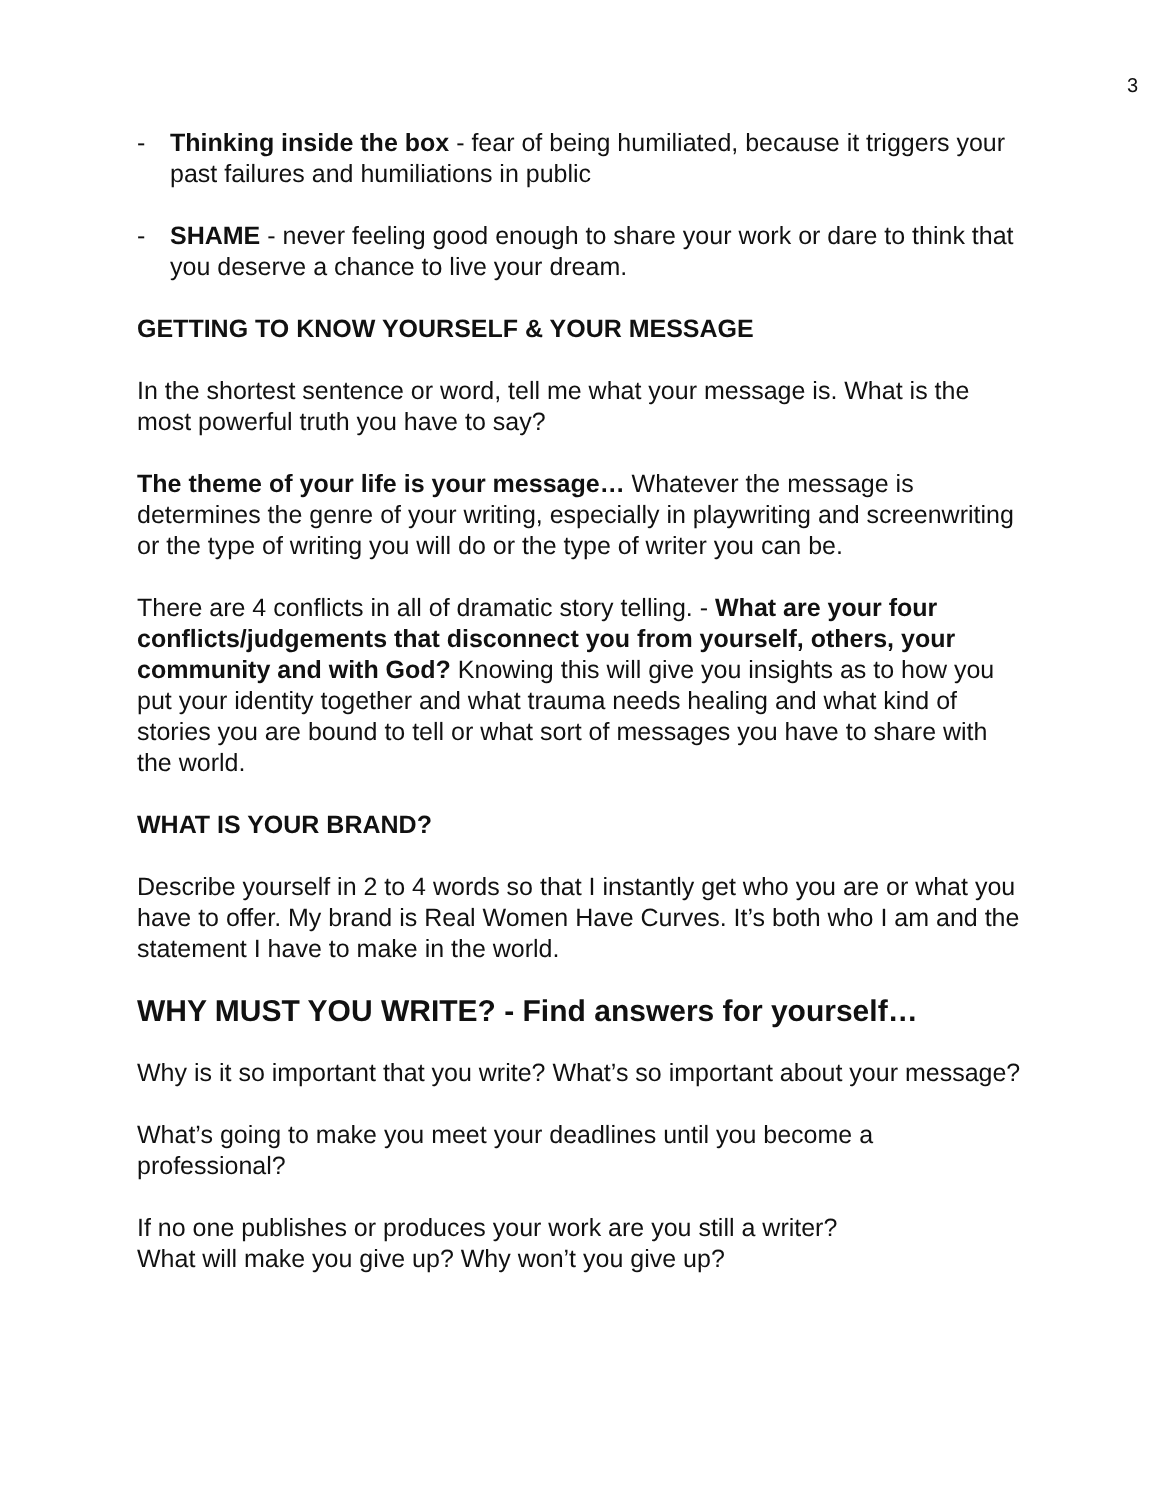3
- Thinking inside the box - fear of being humiliated, because it triggers your past failures and humiliations in public
- SHAME - never feeling good enough to share your work or dare to think that you deserve a chance to live your dream.
GETTING TO KNOW YOURSELF & YOUR MESSAGE
In the shortest sentence or word, tell me what your message is. What is the most powerful truth you have to say?
The theme of your life is your message… Whatever the message is determines the genre of your writing, especially in playwriting and screenwriting or the type of writing you will do or the type of writer you can be.
There are 4 conflicts in all of dramatic story telling. - What are your four conflicts/judgements that disconnect you from yourself, others, your community and with God? Knowing this will give you insights as to how you put your identity together and what trauma needs healing and what kind of stories you are bound to tell or what sort of messages you have to share with the world.
WHAT IS YOUR BRAND?
Describe yourself in 2 to 4 words so that I instantly get who you are or what you have to offer. My brand is Real Women Have Curves. It’s both who I am and the statement I have to make in the world.
WHY MUST YOU WRITE? - Find answers for yourself…
Why is it so important that you write? What’s so important about your message?
What’s going to make you meet your deadlines until you become a professional?
If no one publishes or produces your work are you still a writer?
What will make you give up? Why won’t you give up?